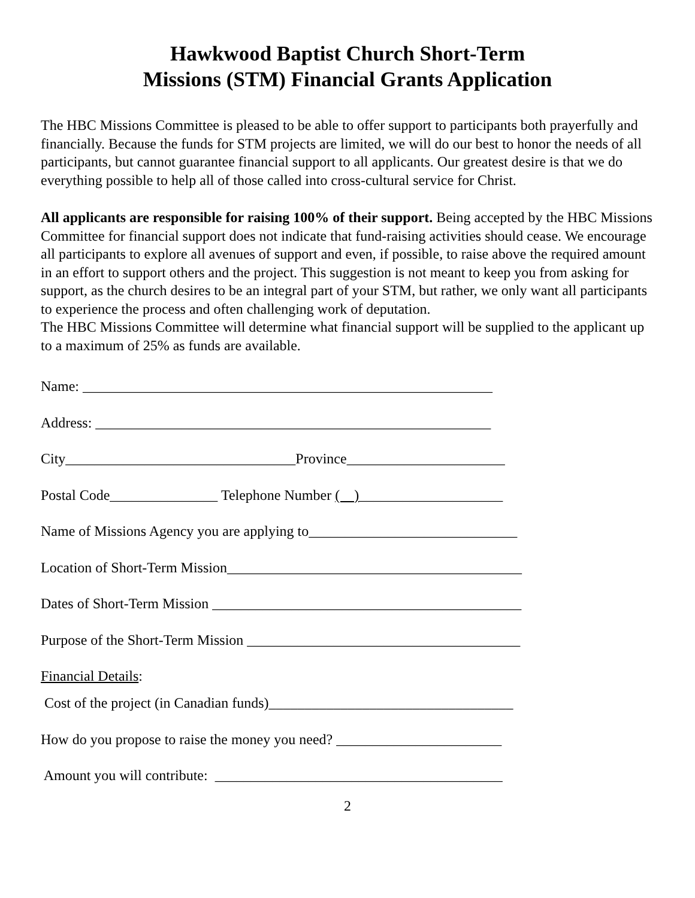Hawkwood Baptist Church Short-Term
Missions (STM) Financial Grants Application
The HBC Missions Committee is pleased to be able to offer support to participants both prayerfully and financially. Because the funds for STM projects are limited, we will do our best to honor the needs of all participants, but cannot guarantee financial support to all applicants. Our greatest desire is that we do everything possible to help all of those called into cross-cultural service for Christ.
All applicants are responsible for raising 100% of their support. Being accepted by the HBC Missions Committee for financial support does not indicate that fund-raising activities should cease. We encourage all participants to explore all avenues of support and even, if possible, to raise above the required amount in an effort to support others and the project. This suggestion is not meant to keep you from asking for support, as the church desires to be an integral part of your STM, but rather, we only want all participants to experience the process and often challenging work of deputation.
The HBC Missions Committee will determine what financial support will be supplied to the applicant up to a maximum of 25% as funds are available.
Name: _________________________________________________________
Address: _______________________________________________________
City________________________________Province______________________
Postal Code_______________ Telephone Number ( )____________________
Name of Missions Agency you are applying to_____________________________
Location of Short-Term Mission_________________________________________
Dates of Short-Term Mission ___________________________________________
Purpose of the Short-Term Mission ______________________________________
Financial Details:
Cost of the project (in Canadian funds)__________________________________
How do you propose to raise the money you need? _______________________
Amount you will contribute: ________________________________________
2